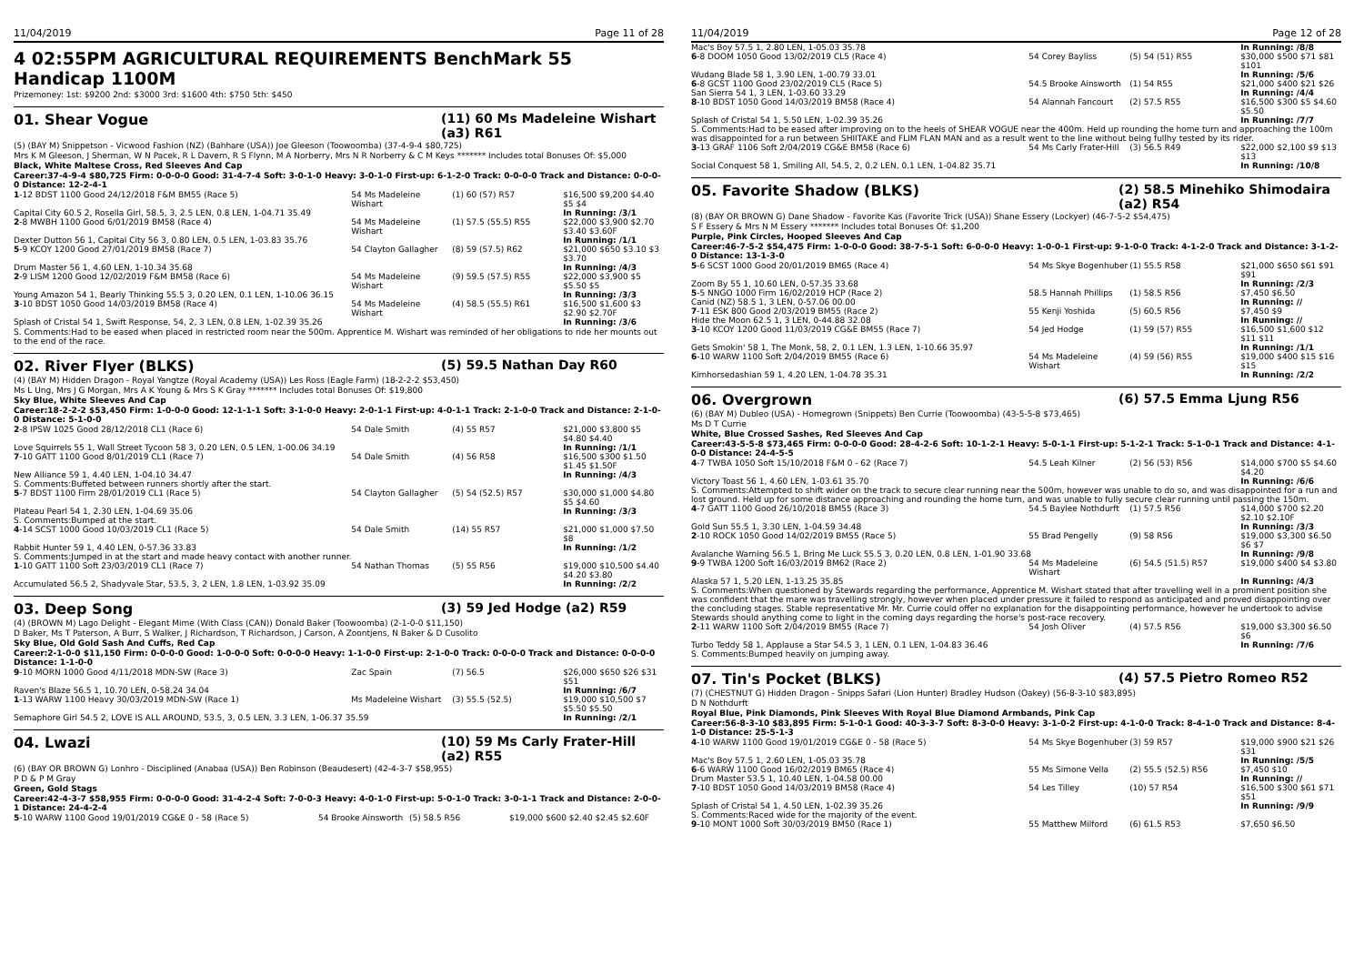11/04/2019 Page 11 of 28
4 02:55PM AGRICULTURAL REQUIREMENTS BenchMark 55 Handicap 1100M
Prizemoney: 1st: $9200 2nd: $3000 3rd: $1600 4th: $750 5th: $450
01. Shear Vogue (11) 60 Ms Madeleine Wishart (a3) R61
(5) (BAY M) Snippetson - Vicwood Fashion (NZ) (Bahhare (USA)) Joe Gleeson (Toowoomba) (37-4-9-4 $80,725)
Mrs K M Gleeson, J Sherman, W N Pacek, R L Davern, R S Flynn, M A Norberry, Mrs N R Norberry & C M Keys ******* Includes total Bonuses Of: $5,000
Black, White Maltese Cross, Red Sleeves And Cap
Career:37-4-9-4 $80,725 Firm: 0-0-0-0 Good: 31-4-7-4 Soft: 3-0-1-0 Heavy: 3-0-1-0 First-up: 6-1-2-0 Track: 0-0-0-0 Track and Distance: 0-0-0-0 Distance: 12-2-4-1
| 1 -12 BDST 1100 Good 24/12/2018 F&M BM55 (Race 5) | 54 Ms Madeleine Wishart | (1) 60 (57) R57 | $16,500 $9,200 $4.40 $5 $4 |
| Capital City 60.5 2, Rosella Girl, 58.5, 3, 2.5 LEN, 0.8 LEN, 1-04.71 35.49 | | | In Running: /3/1 |
| 2 -8 MWBH 1100 Good 6/01/2019 BM58 (Race 4) | 54 Ms Madeleine Wishart | (1) 57.5 (55.5) R55 | $22,000 $3,900 $2.70 $3.40 $3.60F |
| Dexter Dutton 56 1, Capital City 56 3, 0.80 LEN, 0.5 LEN, 1-03.83 35.76 | | | In Running: /1/1 |
| 5 -9 KCOY 1200 Good 27/01/2019 BM58 (Race 7) | 54 Clayton Gallagher | (8) 59 (57.5) R62 | $21,000 $650 $3.10 $3 $3.70 |
| Drum Master 56 1, 4.60 LEN, 1-10.34 35.68 | | | In Running: /4/3 |
| 2 -9 LISM 1200 Good 12/02/2019 F&M BM58 (Race 6) | 54 Ms Madeleine Wishart | (9) 59.5 (57.5) R55 | $22,000 $3,900 $5 $5.50 $5 |
| Young Amazon 54 1, Bearly Thinking 55.5 3, 0.20 LEN, 0.1 LEN, 1-10.06 36.15 | | | In Running: /3/3 |
| 3 -10 BDST 1050 Good 14/03/2019 BM58 (Race 4) | 54 Ms Madeleine Wishart | (4) 58.5 (55.5) R61 | $16,500 $1,600 $3 $2.90 $2.70F |
| Splash of Cristal 54 1, Swift Response, 54, 2, 3 LEN, 0.8 LEN, 1-02.39 35.26 | | | In Running: /3/6 |
S. Comments:Had to be eased when placed in restricted room near the 500m. Apprentice M. Wishart was reminded of her obligations to ride her mounts out to the end of the race.
02. River Flyer (BLKS) (5) 59.5 Nathan Day R60
(4) (BAY M) Hidden Dragon - Royal Yangtze (Royal Academy (USA)) Les Ross (Eagle Farm) (18-2-2-2 $53,450)
Ms L Ung, Mrs J G Morgan, Mrs A K Young & Mrs S K Gray ******* Includes total Bonuses Of: $19,800
Sky Blue, White Sleeves And Cap
Career:18-2-2-2 $53,450 Firm: 1-0-0-0 Good: 12-1-1-1 Soft: 3-1-0-0 Heavy: 2-0-1-1 First-up: 4-0-1-1 Track: 2-1-0-0 Track and Distance: 2-1-0-0 Distance: 5-1-0-0
| 2 -8 IPSW 1025 Good 28/12/2018 CL1 (Race 6) | 54 Dale Smith | (4) 55 R57 | $21,000 $3,800 $5 $4.80 $4.40 |
| Love Squirrels 55 1, Wall Street Tycoon 58 3, 0.20 LEN, 0.5 LEN, 1-00.06 34.19 | | | In Running: /1/1 |
| 7 -10 GATT 1100 Good 8/01/2019 CL1 (Race 7) | 54 Dale Smith | (4) 56 R58 | $16,500 $300 $1.50 $1.45 $1.50F |
| New Alliance 59 1, 4.40 LEN, 1-04.10 34.47 | | | In Running: /4/3 |
| S. Comments:Buffeted between runners shortly after the start. | | | |
| 5 -7 BDST 1100 Firm 28/01/2019 CL1 (Race 5) | 54 Clayton Gallagher | (5) 54 (52.5) R57 | $30,000 $1,000 $4.80 $5 $4.60 |
| Plateau Pearl 54 1, 2.30 LEN, 1-04.69 35.06 | | | In Running: /3/3 |
| S. Comments:Bumped at the start. | | | |
| 4 -14 SCST 1000 Good 10/03/2019 CL1 (Race 5) | 54 Dale Smith | (14) 55 R57 | $21,000 $1,000 $7.50 $8 |
| Rabbit Hunter 59 1, 4.40 LEN, 0-57.36 33.83 | | | In Running: /1/2 |
| S. Comments:Jumped in at the start and made heavy contact with another runner. | | | |
| 1 -10 GATT 1100 Soft 23/03/2019 CL1 (Race 7) | 54 Nathan Thomas | (5) 55 R56 | $19,000 $10,500 $4.40 $4.20 $3.80 |
| Accumulated 56.5 2, Shadyvale Star, 53.5, 3, 2 LEN, 1.8 LEN, 1-03.92 35.09 | | | In Running: /2/2 |
03. Deep Song (3) 59 Jed Hodge (a2) R59
(4) (BROWN M) Lago Delight - Elegant Mime (With Class (CAN)) Donald Baker (Toowoomba) (2-1-0-0 $11,150)
D Baker, Ms T Paterson, A Burr, S Walker, J Richardson, T Richardson, J Carson, A Zoontjens, N Baker & D Cusolito
Sky Blue, Old Gold Sash And Cuffs, Red Cap
Career:2-1-0-0 $11,150 Firm: 0-0-0-0 Good: 1-0-0-0 Soft: 0-0-0-0 Heavy: 1-1-0-0 First-up: 2-1-0-0 Track: 0-0-0-0 Track and Distance: 0-0-0-0 Distance: 1-1-0-0
| 9 -10 MORN 1000 Good 4/11/2018 MDN-SW (Race 3) | Zac Spain | (7) 56.5 | $26,000 $650 $26 $31 $51 |
| Raven's Blaze 56.5 1, 10.70 LEN, 0-58.24 34.04 | | | In Running: /6/7 |
| 1 -13 WARW 1100 Heavy 30/03/2019 MDN-SW (Race 1) | Ms Madeleine Wishart | (3) 55.5 (52.5) | $19,000 $10,500 $7 $5.50 $5.50 |
| Semaphore Girl 54.5 2, LOVE IS ALL AROUND, 53.5, 3, 0.5 LEN, 3.3 LEN, 1-06.37 35.59 | | | In Running: /2/1 |
04. Lwazi (10) 59 Ms Carly Frater-Hill (a2) R55
(6) (BAY OR BROWN G) Lonhro - Disciplined (Anabaa (USA)) Ben Robinson (Beaudesert) (42-4-3-7 $58,955)
P D & P M Gray
Green, Gold Stags
Career:42-4-3-7 $58,955 Firm: 0-0-0-0 Good: 31-4-2-4 Soft: 7-0-0-3 Heavy: 4-0-1-0 First-up: 5-0-1-0 Track: 3-0-1-1 Track and Distance: 2-0-0-1 Distance: 24-4-2-4
| 5 -10 WARW 1100 Good 19/01/2019 CG&E 0 - 58 (Race 5) | 54 Brooke Ainsworth | (5) 58.5 R56 | $19,000 $600 $2.40 $2.45 $2.60F |
11/04/2019 Page 12 of 28
| Mac's Boy 57.5 1, 2.80 LEN, 1-05.03 35.78 | | | In Running: /8/8 |
| 6 -8 DOOM 1050 Good 13/02/2019 CL5 (Race 4) | 54 Corey Bayliss | (5) 54 (51) R55 | $30,000 $500 $71 $81 $101 |
| Wudang Blade 58 1, 3.90 LEN, 1-00.79 33.01 | | | In Running: /5/6 |
| 6 -8 GCST 1100 Good 23/02/2019 CL5 (Race 5) | 54.5 Brooke Ainsworth | (1) 54 R55 | $21,000 $400 $21 $26 |
| San Sierra 54 1, 3 LEN, 1-03.60 33.29 | | | In Running: /4/4 |
| 8 -10 BDST 1050 Good 14/03/2019 BM58 (Race 4) | 54 Alannah Fancourt | (2) 57.5 R55 | $16,500 $300 $5 $4.60 $5.50 |
| Splash of Cristal 54 1, 5.50 LEN, 1-02.39 35.26 | | | In Running: /7/7 |
| S. Comments:Had to be eased after improving on to the heels of SHEAR VOGUE near the 400m. Held up rounding the home turn and approaching the 100m was disappointed for a run between SHIITAKE and FLIM FLAN MAN and as a result went to the line without being fullhy tested by its rider. | | | |
| 3 -13 GRAF 1106 Soft 2/04/2019 CG&E BM58 (Race 6) | 54 Ms Carly Frater-Hill | (3) 56.5 R49 | $22,000 $2,100 $9 $13 $13 |
| Social Conquest 58 1, Smiling All, 54.5, 2, 0.2 LEN, 0.1 LEN, 1-04.82 35.71 | | | In Running: /10/8 |
05. Favorite Shadow (BLKS) (2) 58.5 Minehiko Shimodaira (a2) R54
(8) (BAY OR BROWN G) Dane Shadow - Favorite Kas (Favorite Trick (USA)) Shane Essery (Lockyer) (46-7-5-2 $54,475)
S F Essery & Mrs N M Essery ******* Includes total Bonuses Of: $1,200
Purple, Pink Circles, Hooped Sleeves And Cap
Career:46-7-5-2 $54,475 Firm: 1-0-0-0 Good: 38-7-5-1 Soft: 6-0-0-0 Heavy: 1-0-0-1 First-up: 9-1-0-0 Track: 4-1-2-0 Track and Distance: 3-1-2-0 Distance: 13-1-3-0
| 5 -6 SCST 1000 Good 20/01/2019 BM65 (Race 4) | 54 Ms Skye Bogenhuber | (1) 55.5 R58 | $21,000 $650 $61 $91 $91 |
| Zoom By 55 1, 10.60 LEN, 0-57.35 33.68 | | | In Running: /2/3 |
| 5 -5 NNGO 1000 Firm 16/02/2019 HCP (Race 2) | 58.5 Hannah Phillips | (1) 58.5 R56 | $7,450 $6.50 |
| Canid (NZ) 58.5 1, 3 LEN, 0-57.06 00.00 | | | In Running: // |
| 7 -11 ESK 800 Good 2/03/2019 BM55 (Race 2) | 55 Kenji Yoshida | (5) 60.5 R56 | $7,450 $9 |
| Hide the Moon 62.5 1, 3 LEN, 0-44.88 32.08 | | | In Running: // |
| 3 -10 KCOY 1200 Good 11/03/2019 CG&E BM55 (Race 7) | 54 Jed Hodge | (1) 59 (57) R55 | $16,500 $1,600 $12 $11 $11 |
| Gets Smokin' 58 1, The Monk, 58, 2, 0.1 LEN, 1.3 LEN, 1-10.66 35.97 | | | In Running: /1/1 |
| 6 -10 WARW 1100 Soft 2/04/2019 BM55 (Race 6) | 54 Ms Madeleine Wishart | (4) 59 (56) R55 | $19,000 $400 $15 $16 $15 |
| Kimhorsedashian 59 1, 4.20 LEN, 1-04.78 35.31 | | | In Running: /2/2 |
06. Overgrown (6) 57.5 Emma Ljung R56
(6) (BAY M) Dubleo (USA) - Homegrown (Snippets) Ben Currie (Toowoomba) (43-5-5-8 $73,465)
Ms D T Currie
White, Blue Crossed Sashes, Red Sleeves And Cap
Career:43-5-5-8 $73,465 Firm: 0-0-0-0 Good: 28-4-2-6 Soft: 10-1-2-1 Heavy: 5-0-1-1 First-up: 5-1-2-1 Track: 5-1-0-1 Track and Distance: 4-1-0-0 Distance: 24-4-5-5
| 4 -7 TWBA 1050 Soft 15/10/2018 F&M 0 - 62 (Race 7) | 54.5 Leah Kilner | (2) 56 (53) R56 | $14,000 $700 $5 $4.60 $4.20 |
| Victory Toast 56 1, 4.60 LEN, 1-03.61 35.70 | | | In Running: /6/6 |
| S. Comments:Attempted to shift wider on the track to secure clear running near the 500m, however was unable to do so, and was disappointed for a run and lost ground. Held up for some distance approaching and rounding the home turn, and was unable to fully secure clear running until passing the 150m. | | | |
| 4 -7 GATT 1100 Good 26/10/2018 BM55 (Race 3) | 54.5 Baylee Nothdurft | (1) 57.5 R56 | $14,000 $700 $2.20 $2.10 $2.10F |
| Gold Sun 55.5 1, 3.30 LEN, 1-04.59 34.48 | | | In Running: /3/3 |
| 2 -10 ROCK 1050 Good 14/02/2019 BM55 (Race 5) | 55 Brad Pengelly | (9) 58 R56 | $19,000 $3,300 $6.50 $6 $7 |
| Avalanche Warning 56.5 1, Bring Me Luck 55.5 3, 0.20 LEN, 0.8 LEN, 1-01.90 33.68 | | | In Running: /9/8 |
| 9 -9 TWBA 1200 Soft 16/03/2019 BM62 (Race 2) | 54 Ms Madeleine Wishart | (6) 54.5 (51.5) R57 | $19,000 $400 $4 $3.80 |
| Alaska 57 1, 5.20 LEN, 1-13.25 35.85 | | | In Running: /4/3 |
| S. Comments:When questioned by Stewards regarding the performance, Apprentice M. Wishart stated that after travelling well in a prominent position she was confident that the mare was travelling strongly, however when placed under pressure it failed to respond as anticipated and proved disappointing over the concluding stages. Stable representative Mr. Mr. Currie could offer no explanation for the disappointing performance, however he undertook to advise Stewards should anything come to light in the coming days regarding the horse's post-race recovery. | | | |
| 2 -11 WARW 1100 Soft 2/04/2019 BM55 (Race 7) | 54 Josh Oliver | (4) 57.5 R56 | $19,000 $3,300 $6.50 $6 |
| Turbo Teddy 58 1, Applause a Star 54.5 3, 1 LEN, 0.1 LEN, 1-04.83 36.46 | | | In Running: /7/6 |
| S. Comments:Bumped heavily on jumping away. | | | |
07. Tin's Pocket (BLKS) (4) 57.5 Pietro Romeo R52
(7) (CHESTNUT G) Hidden Dragon - Snipps Safari (Lion Hunter) Bradley Hudson (Oakey) (56-8-3-10 $83,895)
D N Nothdurft
Royal Blue, Pink Diamonds, Pink Sleeves With Royal Blue Diamond Armbands, Pink Cap
Career:56-8-3-10 $83,895 Firm: 5-1-0-1 Good: 40-3-3-7 Soft: 8-3-0-0 Heavy: 3-1-0-2 First-up: 4-1-0-0 Track: 8-4-1-0 Track and Distance: 8-4-1-0 Distance: 25-5-1-3
| 4 -10 WARW 1100 Good 19/01/2019 CG&E 0 - 58 (Race 5) | 54 Ms Skye Bogenhuber | (3) 59 R57 | $19,000 $900 $21 $26 $31 |
| Mac's Boy 57.5 1, 2.60 LEN, 1-05.03 35.78 | | | In Running: /5/5 |
| 6 -6 WARW 1100 Good 16/02/2019 BM65 (Race 4) | 55 Ms Simone Vella | (2) 55.5 (52.5) R56 | $7,450 $10 |
| Drum Master 53.5 1, 10.40 LEN, 1-04.58 00.00 | | | In Running: // |
| 7 -10 BDST 1050 Good 14/03/2019 BM58 (Race 4) | 54 Les Tilley | (10) 57 R54 | $16,500 $300 $61 $71 $51 |
| Splash of Cristal 54 1, 4.50 LEN, 1-02.39 35.26 | | | In Running: /9/9 |
| S. Comments:Raced wide for the majority of the event. | | | |
| 9 -10 MONT 1000 Soft 30/03/2019 BM50 (Race 1) | 55 Matthew Milford | (6) 61.5 R53 | $7,650 $6.50 |